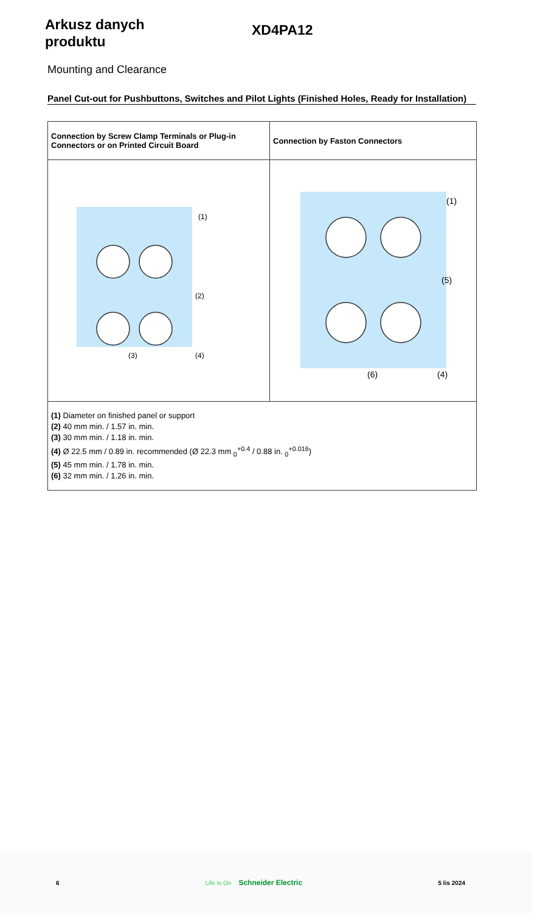Arkusz danych produktu
XD4PA12
Mounting and Clearance
Panel Cut-out for Pushbuttons, Switches and Pilot Lights (Finished Holes, Ready for Installation)
| Connection by Screw Clamp Terminals or Plug-in Connectors or on Printed Circuit Board | Connection by Faston Connectors |
| --- | --- |
| (1) (2) (3) (4) | (1) (5) (6) (4) |
| (1) Diameter on finished panel or support (2) 40 mm min. / 1.57 in. min. (3) 30 mm min. / 1.18 in. min. (4) Ø 22.5 mm / 0.89 in. recommended (Ø 22.3 mm <sub>0</sub><sup>+0.4</sup> / 0.88 in. <sub>0</sub><sup>+0.016</sup>) (5) 45 mm min. / 1.78 in. min. (6) 32 mm min. / 1.26 in. min. | |
6 Life Is On Schneider Electric 5 lis 2024